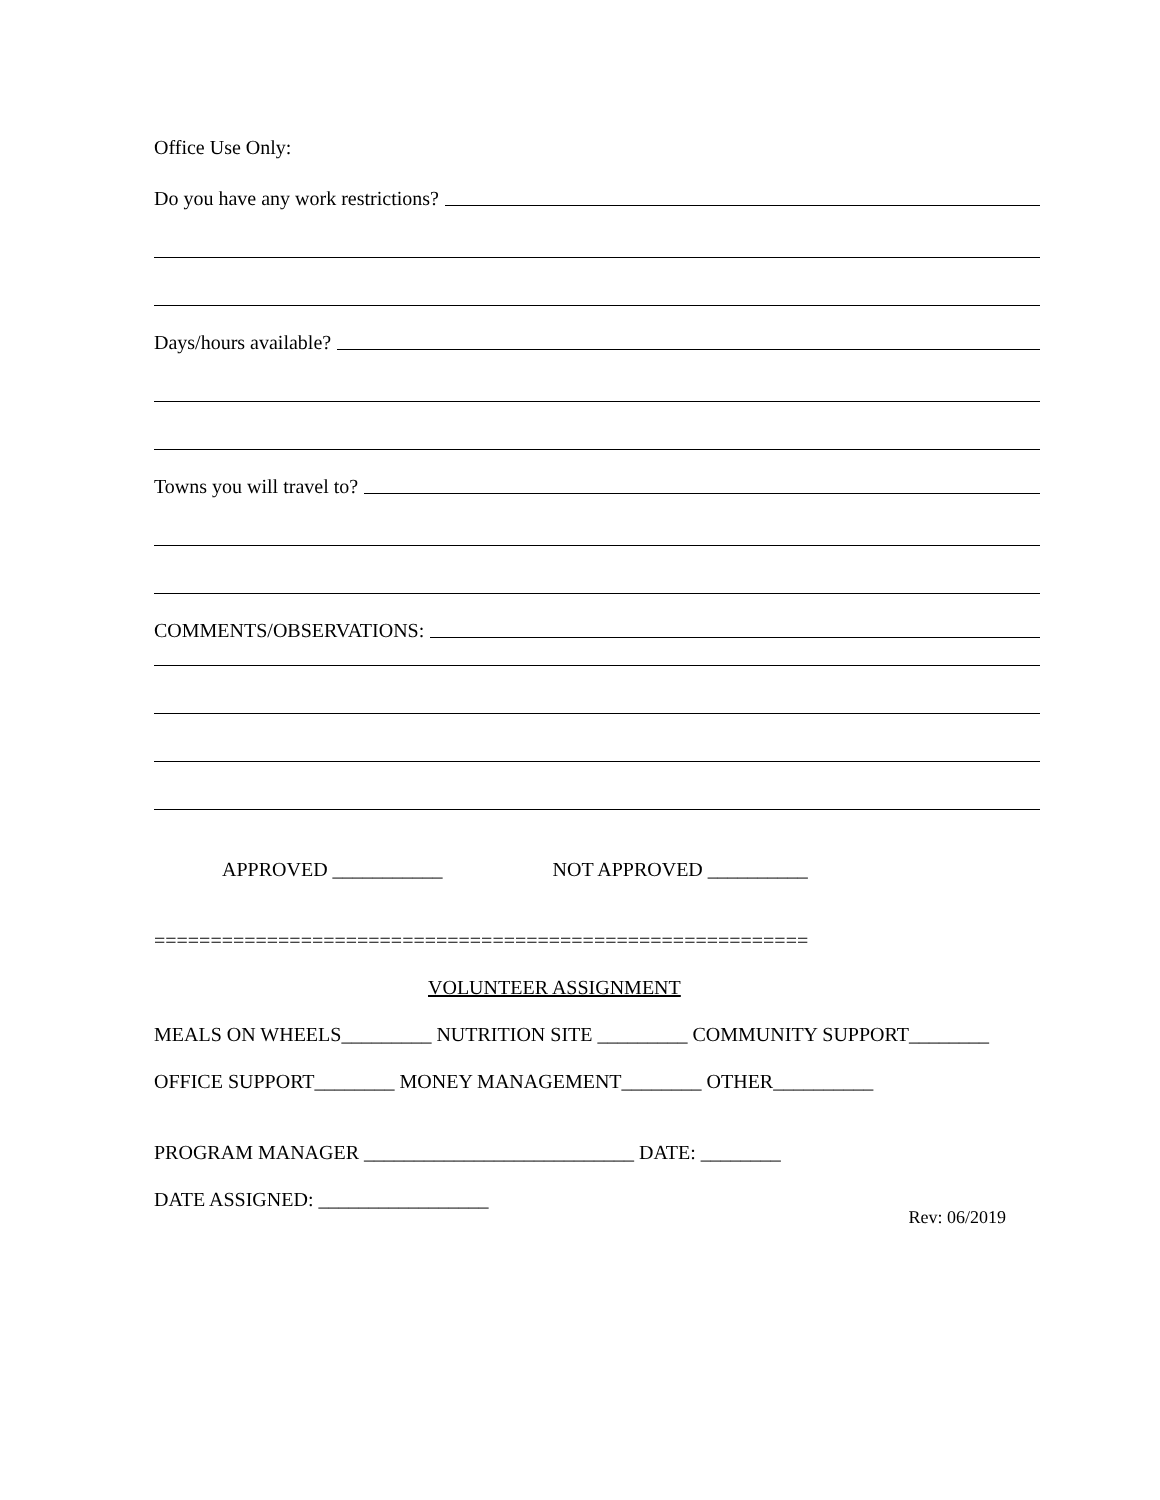Office Use Only:
Do you have any work restrictions?
Days/hours available?
Towns you will travel to?
COMMENTS/OBSERVATIONS:
APPROVED ___________ NOT APPROVED __________
==========================================================
VOLUNTEER ASSIGNMENT
MEALS ON WHEELS_________ NUTRITION SITE _________ COMMUNITY SUPPORT________
OFFICE SUPPORT________ MONEY MANAGEMENT________ OTHER__________
PROGRAM MANAGER ___________________________ DATE: ________
DATE ASSIGNED: _________________
Rev: 06/2019